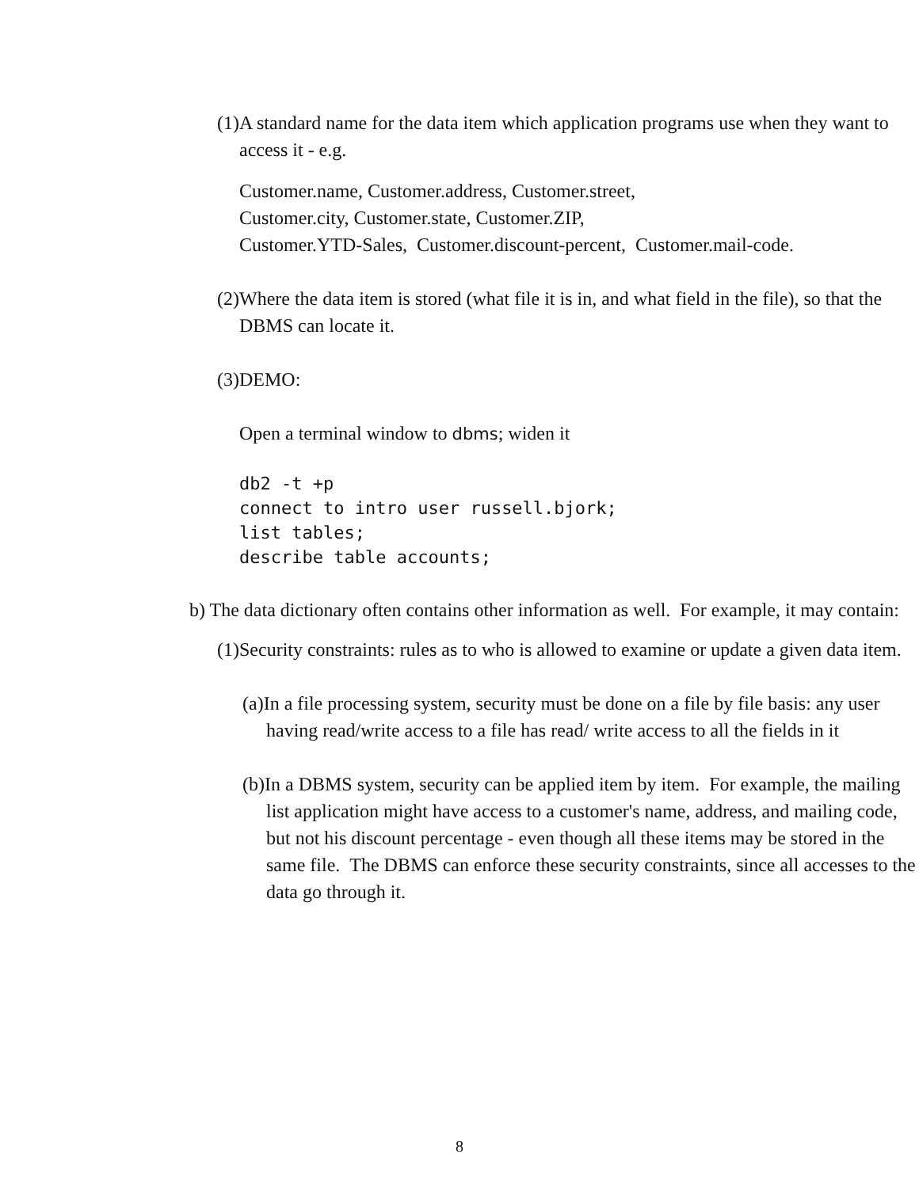(1)A standard name for the data item which application programs use when they want to access it - e.g.
Customer.name, Customer.address, Customer.street,
Customer.city, Customer.state, Customer.ZIP,
Customer.YTD-Sales, Customer.discount-percent, Customer.mail-code.
(2)Where the data item is stored (what file it is in, and what field in the file), so that the DBMS can locate it.
(3)DEMO:
Open a terminal window to dbms; widen it
db2 -t +p
connect to intro user russell.bjork;
list tables;
describe table accounts;
b) The data dictionary often contains other information as well. For example, it may contain:
(1)Security constraints: rules as to who is allowed to examine or update a given data item.
(a)In a file processing system, security must be done on a file by file basis: any user having read/write access to a file has read/ write access to all the fields in it
(b)In a DBMS system, security can be applied item by item. For example, the mailing list application might have access to a customer's name, address, and mailing code, but not his discount percentage - even though all these items may be stored in the same file. The DBMS can enforce these security constraints, since all accesses to the data go through it.
8